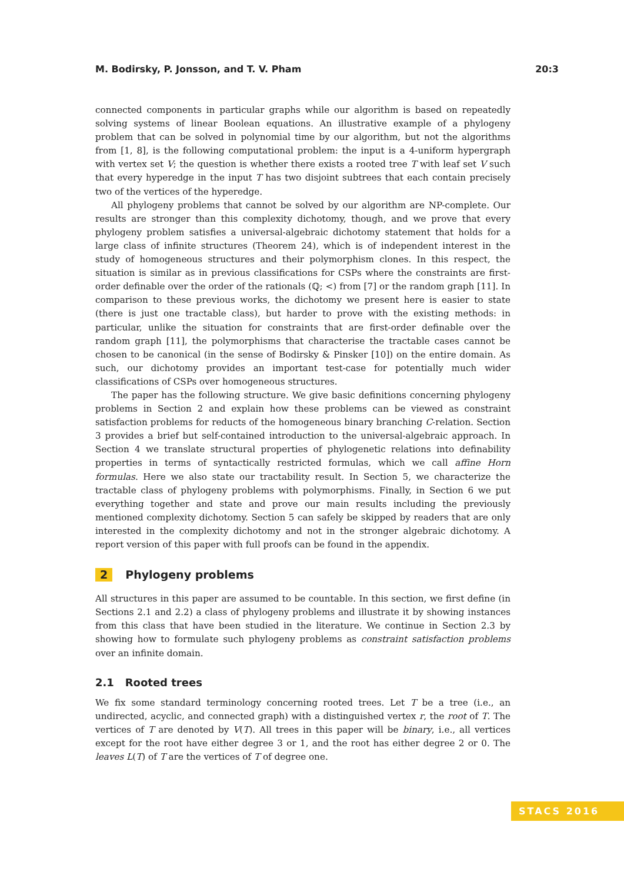M. Bodirsky, P. Jonsson, and T. V. Pham 20:3
connected components in particular graphs while our algorithm is based on repeatedly solving systems of linear Boolean equations. An illustrative example of a phylogeny problem that can be solved in polynomial time by our algorithm, but not the algorithms from [1, 8], is the following computational problem: the input is a 4-uniform hypergraph with vertex set V; the question is whether there exists a rooted tree T with leaf set V such that every hyperedge in the input T has two disjoint subtrees that each contain precisely two of the vertices of the hyperedge.
All phylogeny problems that cannot be solved by our algorithm are NP-complete. Our results are stronger than this complexity dichotomy, though, and we prove that every phylogeny problem satisfies a universal-algebraic dichotomy statement that holds for a large class of infinite structures (Theorem 24), which is of independent interest in the study of homogeneous structures and their polymorphism clones. In this respect, the situation is similar as in previous classifications for CSPs where the constraints are first-order definable over the order of the rationals (ℚ; <) from [7] or the random graph [11]. In comparison to these previous works, the dichotomy we present here is easier to state (there is just one tractable class), but harder to prove with the existing methods: in particular, unlike the situation for constraints that are first-order definable over the random graph [11], the polymorphisms that characterise the tractable cases cannot be chosen to be canonical (in the sense of Bodirsky & Pinsker [10]) on the entire domain. As such, our dichotomy provides an important test-case for potentially much wider classifications of CSPs over homogeneous structures.
The paper has the following structure. We give basic definitions concerning phylogeny problems in Section 2 and explain how these problems can be viewed as constraint satisfaction problems for reducts of the homogeneous binary branching C-relation. Section 3 provides a brief but self-contained introduction to the universal-algebraic approach. In Section 4 we translate structural properties of phylogenetic relations into definability properties in terms of syntactically restricted formulas, which we call affine Horn formulas. Here we also state our tractability result. In Section 5, we characterize the tractable class of phylogeny problems with polymorphisms. Finally, in Section 6 we put everything together and state and prove our main results including the previously mentioned complexity dichotomy. Section 5 can safely be skipped by readers that are only interested in the complexity dichotomy and not in the stronger algebraic dichotomy. A report version of this paper with full proofs can be found in the appendix.
2 Phylogeny problems
All structures in this paper are assumed to be countable. In this section, we first define (in Sections 2.1 and 2.2) a class of phylogeny problems and illustrate it by showing instances from this class that have been studied in the literature. We continue in Section 2.3 by showing how to formulate such phylogeny problems as constraint satisfaction problems over an infinite domain.
2.1 Rooted trees
We fix some standard terminology concerning rooted trees. Let T be a tree (i.e., an undirected, acyclic, and connected graph) with a distinguished vertex r, the root of T. The vertices of T are denoted by V(T). All trees in this paper will be binary, i.e., all vertices except for the root have either degree 3 or 1, and the root has either degree 2 or 0. The leaves L(T) of T are the vertices of T of degree one.
STACS 2016